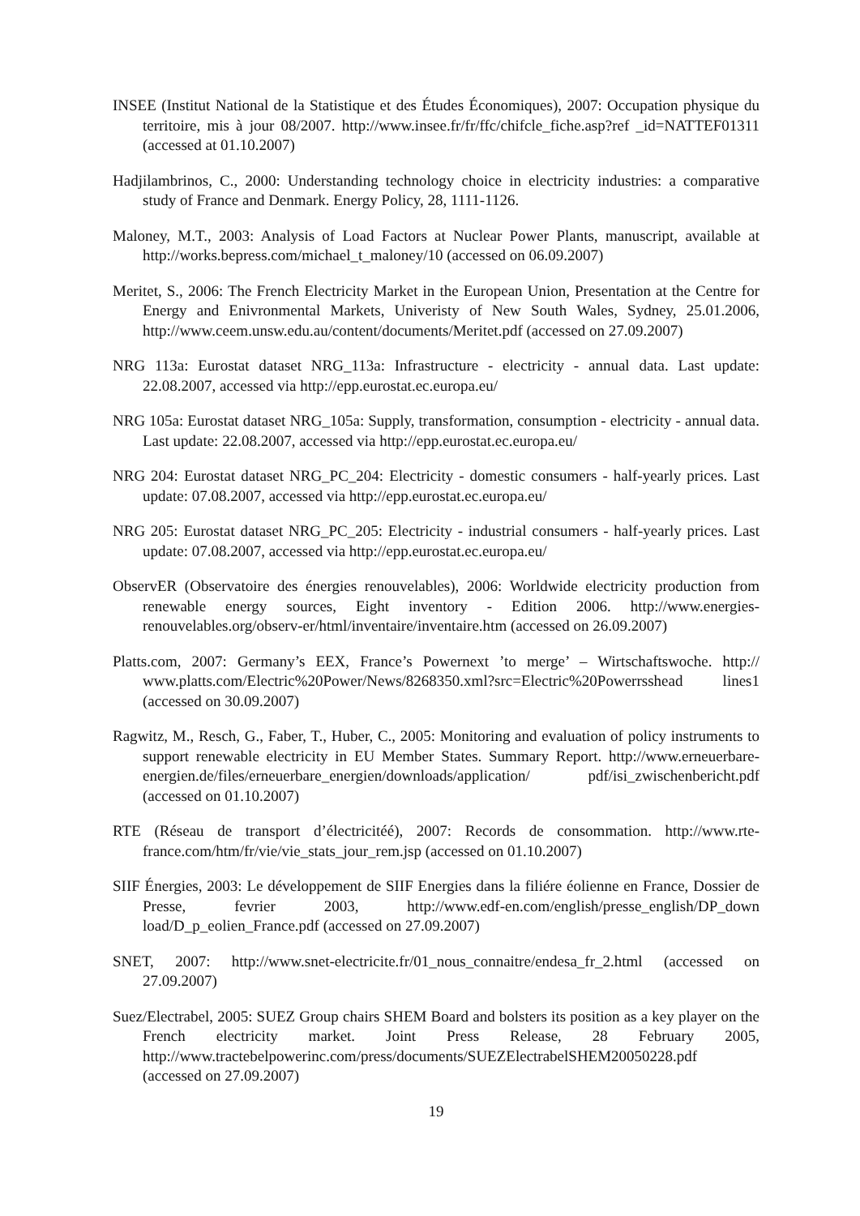INSEE (Institut National de la Statistique et des Études Économiques), 2007: Occupation physique du territoire, mis à jour 08/2007. http://www.insee.fr/fr/ffc/chifcle_fiche.asp?ref _id=NATTEF01311 (accessed at 01.10.2007)
Hadjilambrinos, C., 2000: Understanding technology choice in electricity industries: a comparative study of France and Denmark. Energy Policy, 28, 1111-1126.
Maloney, M.T., 2003: Analysis of Load Factors at Nuclear Power Plants, manuscript, available at http://works.bepress.com/michael_t_maloney/10 (accessed on 06.09.2007)
Meritet, S., 2006: The French Electricity Market in the European Union, Presentation at the Centre for Energy and Enivronmental Markets, Univeristy of New South Wales, Sydney, 25.01.2006, http://www.ceem.unsw.edu.au/content/documents/Meritet.pdf (accessed on 27.09.2007)
NRG 113a: Eurostat dataset NRG_113a: Infrastructure - electricity - annual data. Last update: 22.08.2007, accessed via http://epp.eurostat.ec.europa.eu/
NRG 105a: Eurostat dataset NRG_105a: Supply, transformation, consumption - electricity - annual data. Last update: 22.08.2007, accessed via http://epp.eurostat.ec.europa.eu/
NRG 204: Eurostat dataset NRG_PC_204: Electricity - domestic consumers - half-yearly prices. Last update: 07.08.2007, accessed via http://epp.eurostat.ec.europa.eu/
NRG 205: Eurostat dataset NRG_PC_205: Electricity - industrial consumers - half-yearly prices. Last update: 07.08.2007, accessed via http://epp.eurostat.ec.europa.eu/
ObservER (Observatoire des énergies renouvelables), 2006: Worldwide electricity production from renewable energy sources, Eight inventory - Edition 2006. http://www.energies-renouvelables.org/observ-er/html/inventaire/inventaire.htm (accessed on 26.09.2007)
Platts.com, 2007: Germany’s EEX, France’s Powernext ’to merge’ – Wirtschaftswoche. http:// www.platts.com/Electric%20Power/News/8268350.xml?src=Electric%20Powerrsshead lines1 (accessed on 30.09.2007)
Ragwitz, M., Resch, G., Faber, T., Huber, C., 2005: Monitoring and evaluation of policy instruments to support renewable electricity in EU Member States. Summary Report. http://www.erneuerbare-energien.de/files/erneuerbare_energien/downloads/application/ pdf/isi_zwischenbericht.pdf (accessed on 01.10.2007)
RTE (Réseau de transport d’électricitéé), 2007: Records de consommation. http://www.rte-france.com/htm/fr/vie/vie_stats_jour_rem.jsp (accessed on 01.10.2007)
SIIF Énergies, 2003: Le développement de SIIF Energies dans la filiére éolienne en France, Dossier de Presse, fevrier 2003, http://www.edf-en.com/english/presse_english/DP_down load/D_p_eolien_France.pdf (accessed on 27.09.2007)
SNET, 2007: http://www.snet-electricite.fr/01_nous_connaitre/endesa_fr_2.html (accessed on 27.09.2007)
Suez/Electrabel, 2005: SUEZ Group chairs SHEM Board and bolsters its position as a key player on the French electricity market. Joint Press Release, 28 February 2005, http://www.tractebelpowerinc.com/press/documents/SUEZElectrabelSHEM20050228.pdf (accessed on 27.09.2007)
19